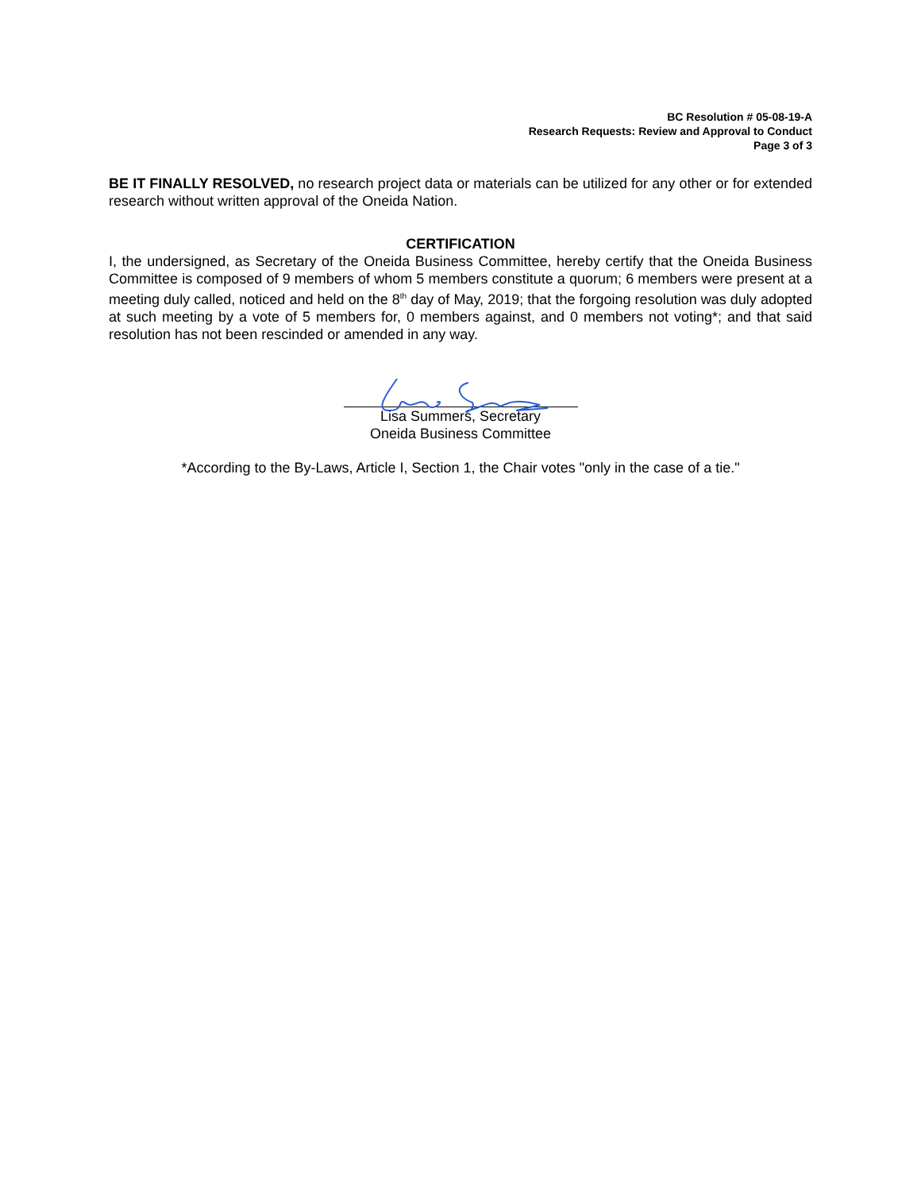BC Resolution # 05-08-19-A
Research Requests: Review and Approval to Conduct
Page 3 of 3
BE IT FINALLY RESOLVED, no research project data or materials can be utilized for any other or for extended research without written approval of the Oneida Nation.
CERTIFICATION
I, the undersigned, as Secretary of the Oneida Business Committee, hereby certify that the Oneida Business Committee is composed of 9 members of whom 5 members constitute a quorum; 6 members were present at a meeting duly called, noticed and held on the 8<sup>th</sup> day of May, 2019; that the forgoing resolution was duly adopted at such meeting by a vote of 5 members for, 0 members against, and 0 members not voting*; and that said resolution has not been rescinded or amended in any way.
Lisa Summers, Secretary
Oneida Business Committee
*According to the By-Laws, Article I, Section 1, the Chair votes "only in the case of a tie."